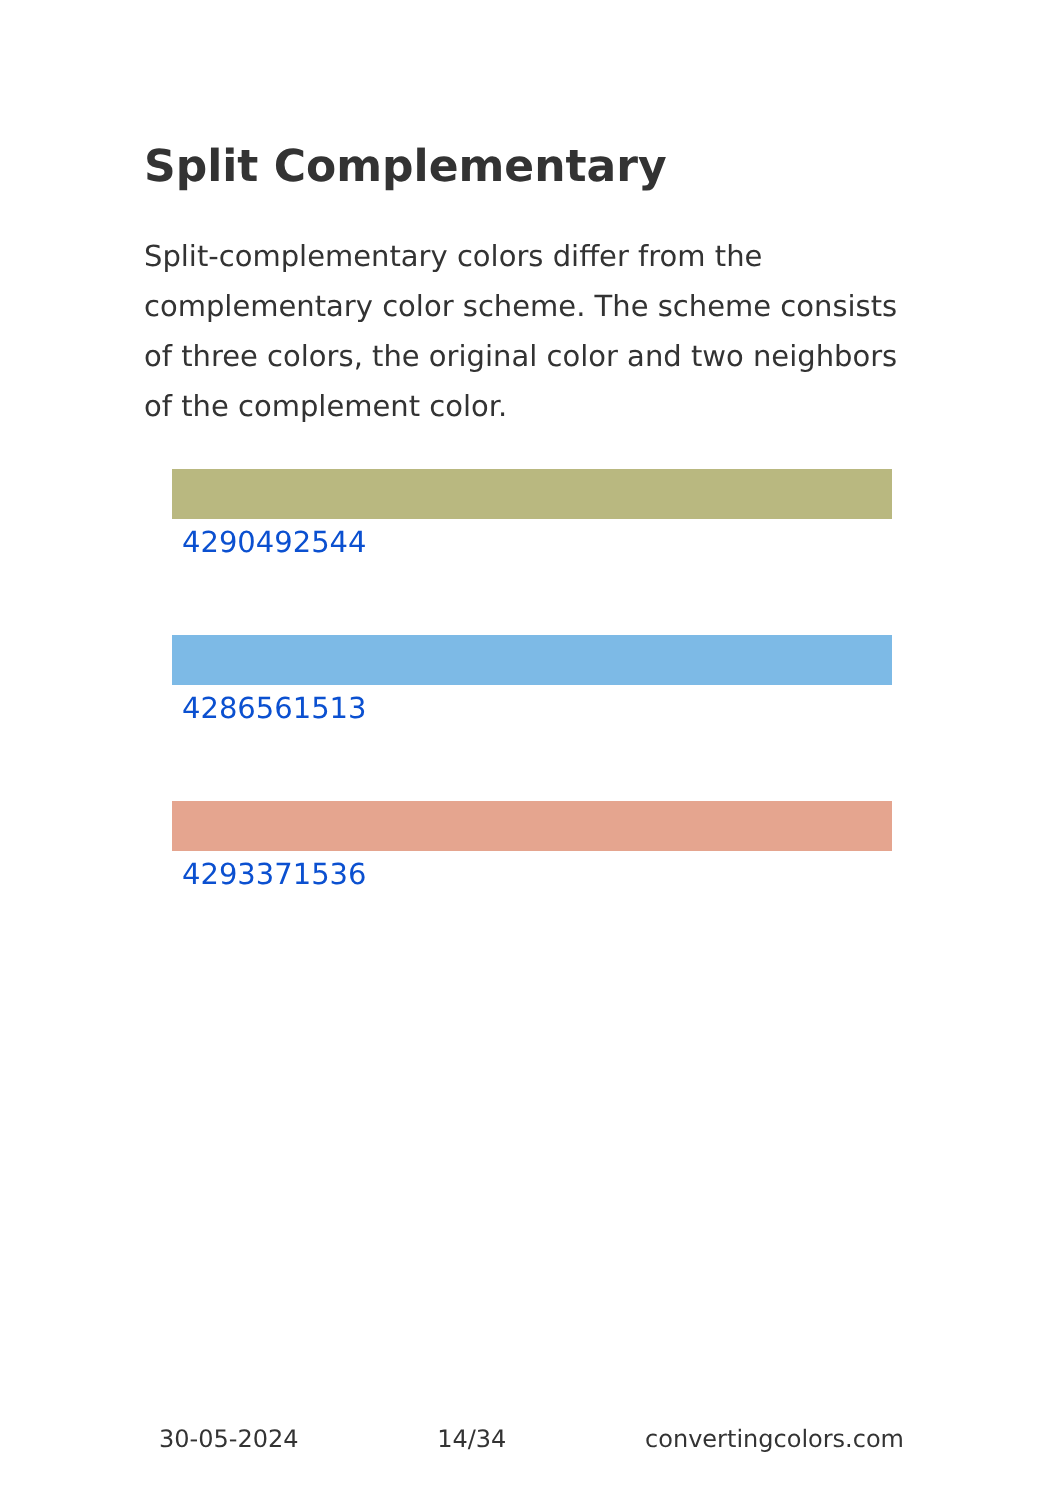Split Complementary
Split-complementary colors differ from the complementary color scheme. The scheme consists of three colors, the original color and two neighbors of the complement color.
4290492544
4286561513
4293371536
30-05-2024 14/34 convertingcolors.com